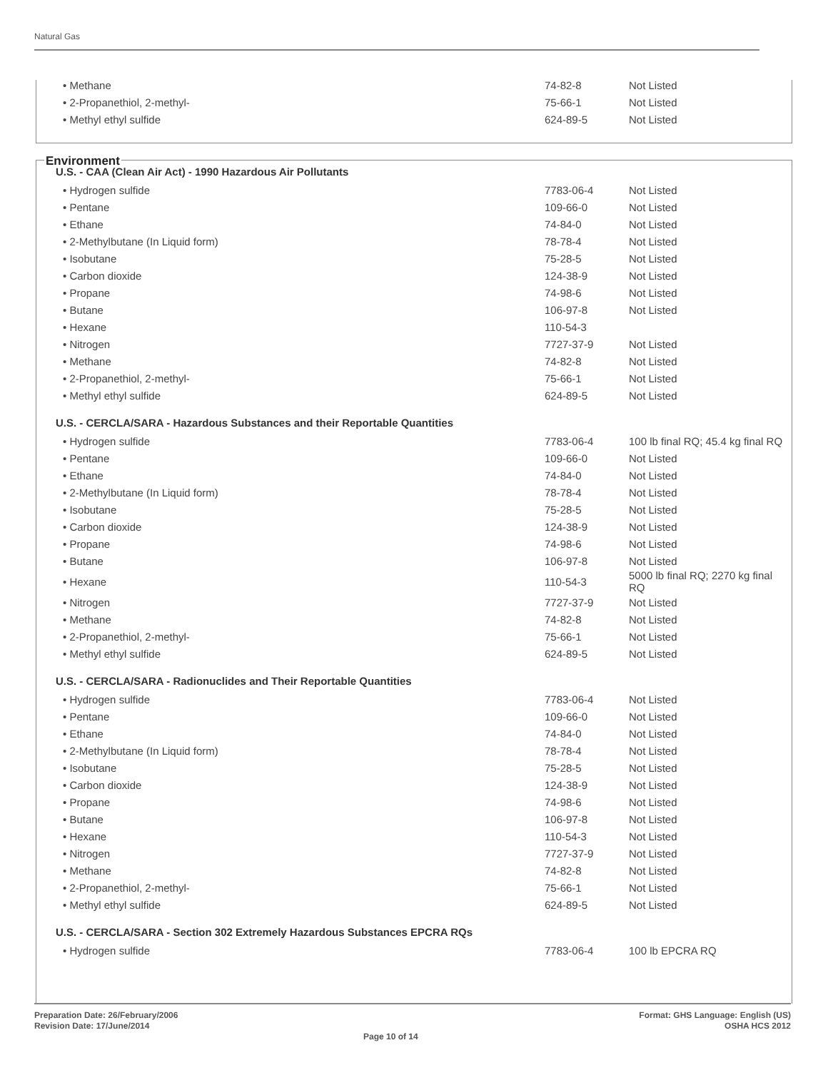Natural Gas
| • Methane | 74-82-8 | Not Listed |
| • 2-Propanethiol, 2-methyl- | 75-66-1 | Not Listed |
| • Methyl ethyl sulfide | 624-89-5 | Not Listed |
Environment
U.S. - CAA (Clean Air Act) - 1990 Hazardous Air Pollutants
| • Hydrogen sulfide | 7783-06-4 | Not Listed |
| • Pentane | 109-66-0 | Not Listed |
| • Ethane | 74-84-0 | Not Listed |
| • 2-Methylbutane (In Liquid form) | 78-78-4 | Not Listed |
| • Isobutane | 75-28-5 | Not Listed |
| • Carbon dioxide | 124-38-9 | Not Listed |
| • Propane | 74-98-6 | Not Listed |
| • Butane | 106-97-8 | Not Listed |
| • Hexane | 110-54-3 | |
| • Nitrogen | 7727-37-9 | Not Listed |
| • Methane | 74-82-8 | Not Listed |
| • 2-Propanethiol, 2-methyl- | 75-66-1 | Not Listed |
| • Methyl ethyl sulfide | 624-89-5 | Not Listed |
U.S. - CERCLA/SARA - Hazardous Substances and their Reportable Quantities
| • Hydrogen sulfide | 7783-06-4 | 100 lb final RQ; 45.4 kg final RQ |
| • Pentane | 109-66-0 | Not Listed |
| • Ethane | 74-84-0 | Not Listed |
| • 2-Methylbutane (In Liquid form) | 78-78-4 | Not Listed |
| • Isobutane | 75-28-5 | Not Listed |
| • Carbon dioxide | 124-38-9 | Not Listed |
| • Propane | 74-98-6 | Not Listed |
| • Butane | 106-97-8 | Not Listed |
| • Hexane | 110-54-3 | 5000 lb final RQ; 2270 kg final RQ |
| • Nitrogen | 7727-37-9 | Not Listed |
| • Methane | 74-82-8 | Not Listed |
| • 2-Propanethiol, 2-methyl- | 75-66-1 | Not Listed |
| • Methyl ethyl sulfide | 624-89-5 | Not Listed |
U.S. - CERCLA/SARA - Radionuclides and Their Reportable Quantities
| • Hydrogen sulfide | 7783-06-4 | Not Listed |
| • Pentane | 109-66-0 | Not Listed |
| • Ethane | 74-84-0 | Not Listed |
| • 2-Methylbutane (In Liquid form) | 78-78-4 | Not Listed |
| • Isobutane | 75-28-5 | Not Listed |
| • Carbon dioxide | 124-38-9 | Not Listed |
| • Propane | 74-98-6 | Not Listed |
| • Butane | 106-97-8 | Not Listed |
| • Hexane | 110-54-3 | Not Listed |
| • Nitrogen | 7727-37-9 | Not Listed |
| • Methane | 74-82-8 | Not Listed |
| • 2-Propanethiol, 2-methyl- | 75-66-1 | Not Listed |
| • Methyl ethyl sulfide | 624-89-5 | Not Listed |
U.S. - CERCLA/SARA - Section 302 Extremely Hazardous Substances EPCRA RQs
| • Hydrogen sulfide | 7783-06-4 | 100 lb EPCRA RQ |
Preparation Date: 26/February/2006
Revision Date: 17/June/2014
Page 10 of 14
Format: GHS Language: English (US)
OSHA HCS 2012